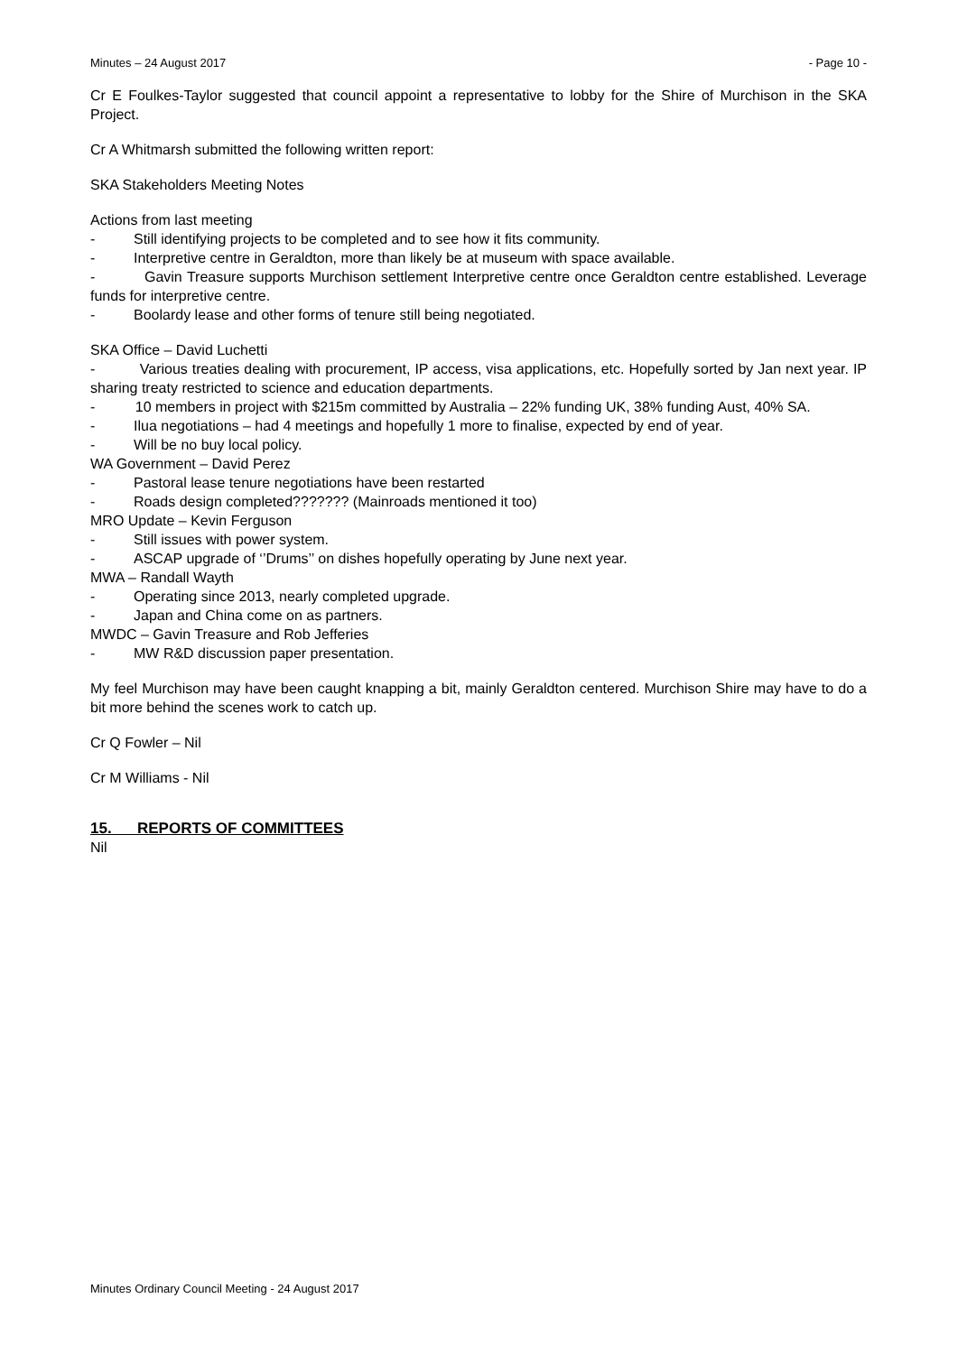Minutes – 24 August 2017 - Page 10 -
Cr E Foulkes-Taylor suggested that council appoint a representative to lobby for the Shire of Murchison in the SKA Project.
Cr A Whitmarsh submitted the following written report:
SKA Stakeholders Meeting Notes
Actions from last meeting
- Still identifying projects to be completed and to see how it fits community.
- Interpretive centre in Geraldton, more than likely be at museum with space available.
- Gavin Treasure supports Murchison settlement Interpretive centre once Geraldton centre established. Leverage funds for interpretive centre.
- Boolardy lease and other forms of tenure still being negotiated.
SKA Office – David Luchetti
- Various treaties dealing with procurement, IP access, visa applications, etc. Hopefully sorted by Jan next year. IP sharing treaty restricted to science and education departments.
- 10 members in project with $215m committed by Australia – 22% funding UK, 38% funding Aust, 40% SA.
- Ilua negotiations – had 4 meetings and hopefully 1 more to finalise, expected by end of year.
- Will be no buy local policy.
WA Government – David Perez
- Pastoral lease tenure negotiations have been restarted
- Roads design completed??????? (Mainroads mentioned it too)
MRO Update – Kevin Ferguson
- Still issues with power system.
- ASCAP upgrade of ‘’Drums’’ on dishes hopefully operating by June next year.
MWA – Randall Wayth
- Operating since 2013, nearly completed upgrade.
- Japan and China come on as partners.
MWDC – Gavin Treasure and Rob Jefferies
- MW R&D discussion paper presentation.
My feel Murchison may have been caught knapping a bit, mainly Geraldton centered. Murchison Shire may have to do a bit more behind the scenes work to catch up.
Cr Q Fowler – Nil
Cr M Williams - Nil
15. REPORTS OF COMMITTEES
Nil
Minutes Ordinary Council Meeting - 24 August 2017